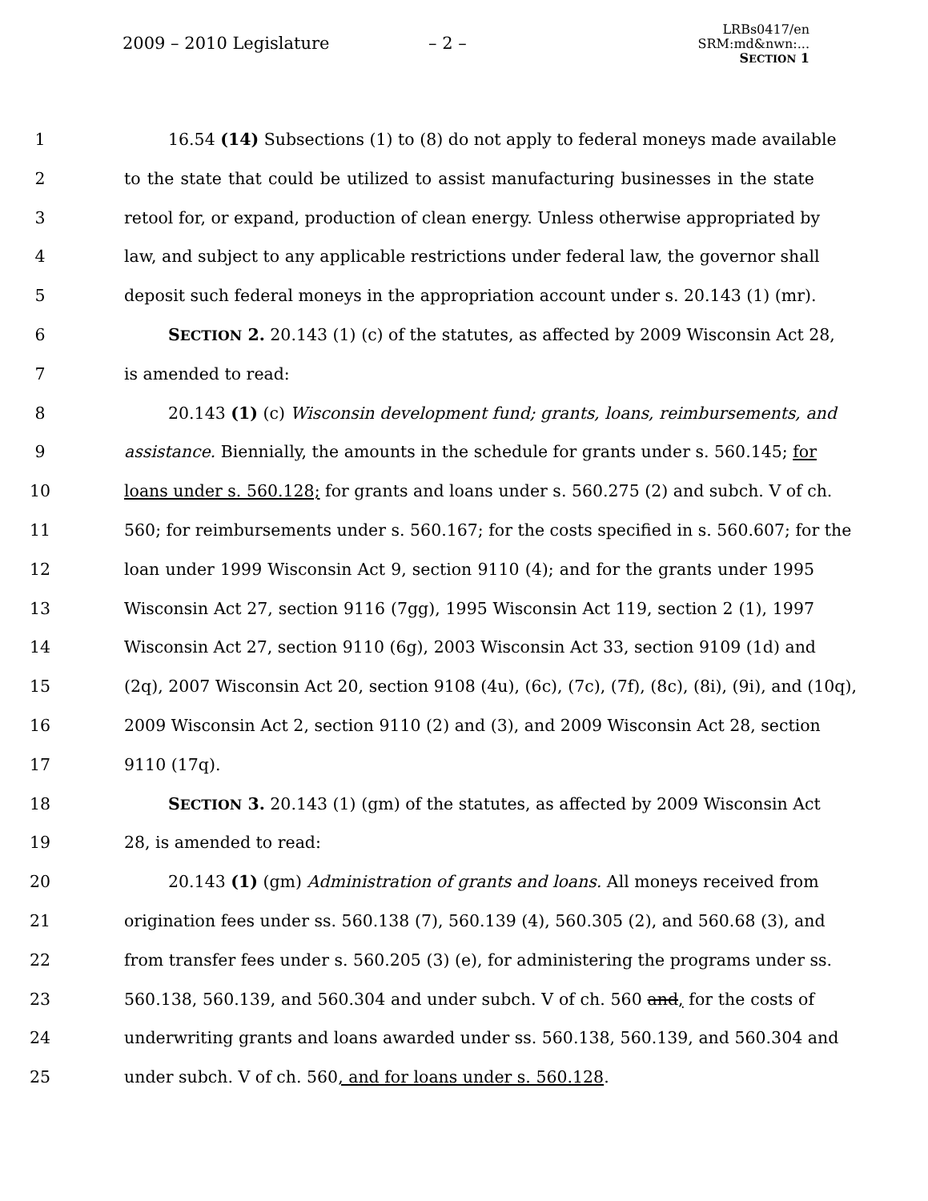2009 – 2010 Legislature – 2 –
LRBs0417/en
SRM:md&nwn:...
SECTION 1
1 16.54 (14) Subsections (1) to (8) do not apply to federal moneys made available
2 to the state that could be utilized to assist manufacturing businesses in the state
3 retool for, or expand, production of clean energy. Unless otherwise appropriated by
4 law, and subject to any applicable restrictions under federal law, the governor shall
5 deposit such federal moneys in the appropriation account under s. 20.143 (1) (mr).
6 SECTION 2. 20.143 (1) (c) of the statutes, as affected by 2009 Wisconsin Act 28,
7 is amended to read:
8 20.143 (1) (c) Wisconsin development fund; grants, loans, reimbursements, and
9 assistance. Biennially, the amounts in the schedule for grants under s. 560.145; for
10 loans under s. 560.128; for grants and loans under s. 560.275 (2) and subch. V of ch.
11 560; for reimbursements under s. 560.167; for the costs specified in s. 560.607; for the
12 loan under 1999 Wisconsin Act 9, section 9110 (4); and for the grants under 1995
13 Wisconsin Act 27, section 9116 (7gg), 1995 Wisconsin Act 119, section 2 (1), 1997
14 Wisconsin Act 27, section 9110 (6g), 2003 Wisconsin Act 33, section 9109 (1d) and
15 (2q), 2007 Wisconsin Act 20, section 9108 (4u), (6c), (7c), (7f), (8c), (8i), (9i), and (10q),
16 2009 Wisconsin Act 2, section 9110 (2) and (3), and 2009 Wisconsin Act 28, section
17 9110 (17q).
18 SECTION 3. 20.143 (1) (gm) of the statutes, as affected by 2009 Wisconsin Act
19 28, is amended to read:
20 20.143 (1) (gm) Administration of grants and loans. All moneys received from
21 origination fees under ss. 560.138 (7), 560.139 (4), 560.305 (2), and 560.68 (3), and
22 from transfer fees under s. 560.205 (3) (e), for administering the programs under ss.
23 560.138, 560.139, and 560.304 and under subch. V of ch. 560 and, for the costs of
24 underwriting grants and loans awarded under ss. 560.138, 560.139, and 560.304 and
25 under subch. V of ch. 560, and for loans under s. 560.128.